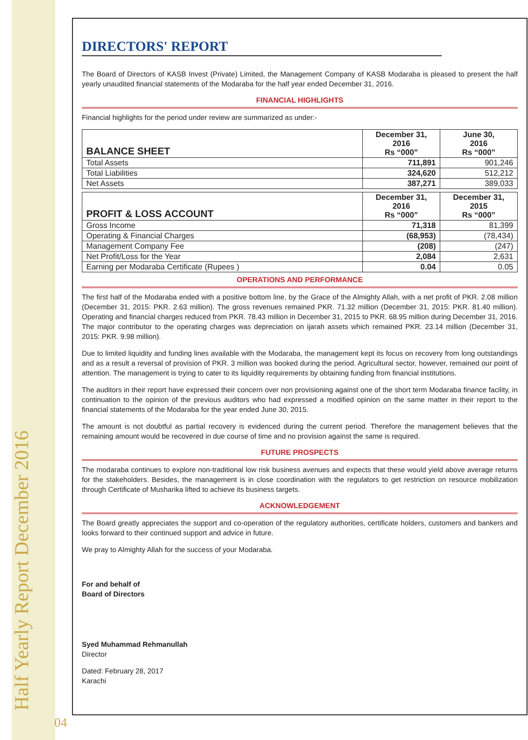Half Yearly Report December 2016 04
DIRECTORS' REPORT
The Board of Directors of KASB Invest (Private) Limited, the Management Company of KASB Modaraba is pleased to present the half yearly unaudited financial statements of the Modaraba for the half year ended December 31, 2016.
FINANCIAL HIGHLIGHTS
Financial highlights for the period under review are summarized as under:-
| BALANCE SHEET | December 31, 2016 Rs “000” | June 30, 2016 Rs “000” |
| --- | --- | --- |
| Total Assets | 711,891 | 901,246 |
| Total Liabilities | 324,620 | 512,212 |
| Net Assets | 387,271 | 389,033 |
| PROFIT & LOSS ACCOUNT | December 31, 2016 Rs “000” | December 31, 2015 Rs “000” |
| --- | --- | --- |
| Gross Income | 71,318 | 81,399 |
| Operating & Financial Charges | (68,953) | (78,434) |
| Management Company Fee | (208) | (247) |
| Net Profit/Loss for the Year | 2,084 | 2,631 |
| Earning per Modaraba Certificate (Rupees ) | 0.04 | 0.05 |
OPERATIONS AND PERFORMANCE
The first half of the Modaraba ended with a positive bottom line, by the Grace of the Almighty Allah, with a net profit of PKR. 2.08 million (December 31, 2015: PKR. 2.63 million). The gross revenues remained PKR. 71.32 million (December 31, 2015: PKR. 81.40 million). Operating and financial charges reduced from PKR. 78.43 million in December 31, 2015 to PKR. 68.95 million during December 31, 2016. The major contributor to the operating charges was depreciation on ijarah assets which remained PKR. 23.14 million (December 31, 2015: PKR. 9.98 million).
Due to limited liquidity and funding lines available with the Modaraba, the management kept its focus on recovery from long outstandings and as a result a reversal of provision of PKR. 3 million was booked during the period. Agricultural sector, however, remained our point of attention. The management is trying to cater to its liquidity requirements by obtaining funding from financial institutions.
The auditors in their report have expressed their concern over non provisioning against one of the short term Modaraba finance facility, in continuation to the opinion of the previous auditors who had expressed a modified opinion on the same matter in their report to the financial statements of the Modaraba for the year ended June 30, 2015.
The amount is not doubtful as partial recovery is evidenced during the current period. Therefore the management believes that the remaining amount would be recovered in due course of time and no provision against the same is required.
FUTURE PROSPECTS
The modaraba continues to explore non-traditional low risk business avenues and expects that these would yield above average returns for the stakeholders. Besides, the management is in close coordination with the regulators to get restriction on resource mobilization through Certificate of Musharika lifted to achieve its business targets.
ACKNOWLEDGEMENT
The Board greatly appreciates the support and co-operation of the regulatory authorities, certificate holders, customers and bankers and looks forward to their continued support and advice in future.
We pray to Almighty Allah for the success of your Modaraba.
For and behalf of
Board of Directors
Syed Muhammad Rehmanullah
Director
Dated: February 28, 2017
Karachi